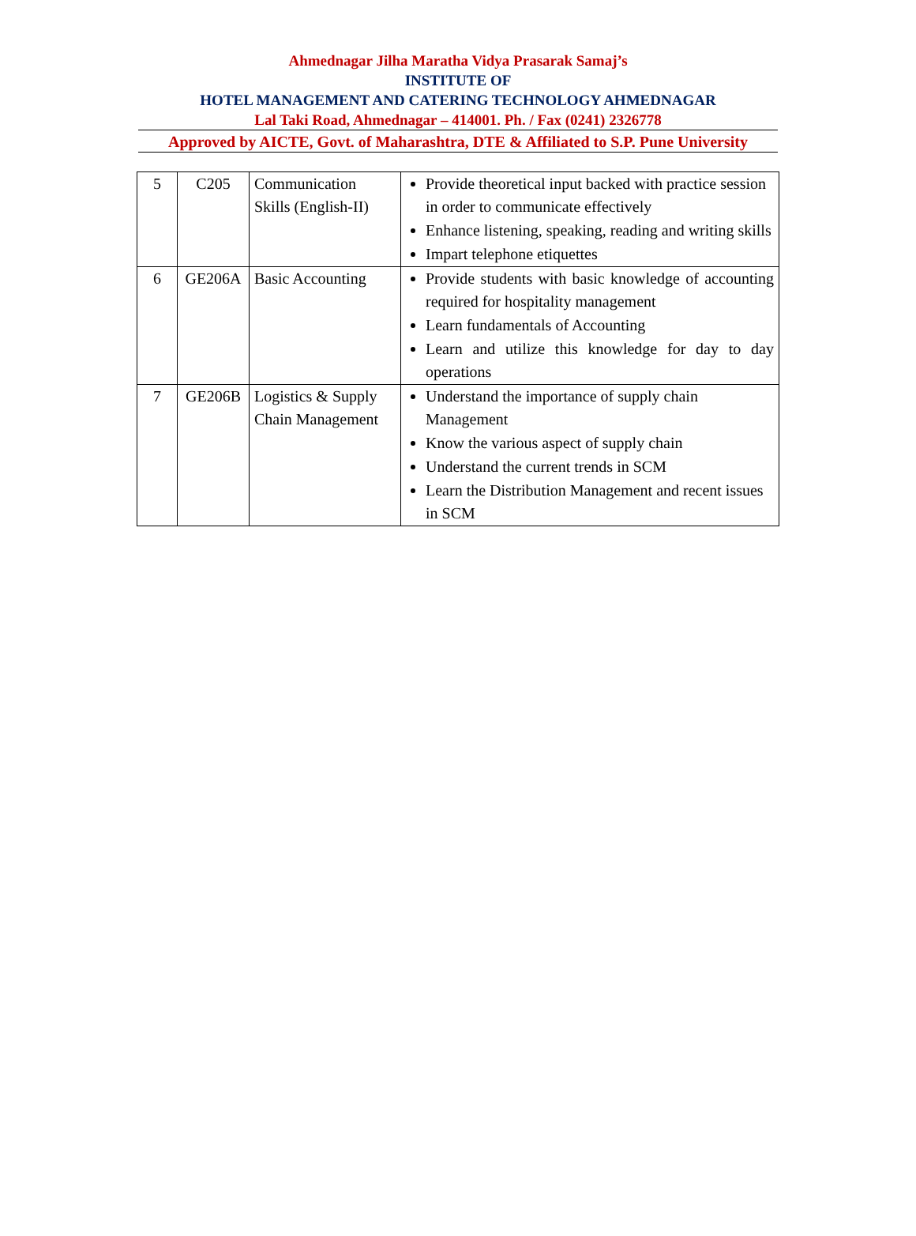Ahmednagar Jilha Maratha Vidya Prasarak Samaj’s
INSTITUTE OF
HOTEL MANAGEMENT AND CATERING TECHNOLOGY AHMEDNAGAR
Lal Taki Road, Ahmednagar – 414001. Ph. / Fax (0241) 2326778
Approved by AICTE, Govt. of Maharashtra, DTE & Affiliated to S.P. Pune University
| 5 | C205 | Communication Skills (English-II) | Provide theoretical input backed with practice session in order to communicate effectively Enhance listening, speaking, reading and writing skills Impart telephone etiquettes |
| 6 | GE206A | Basic Accounting | Provide students with basic knowledge of accounting required for hospitality management Learn fundamentals of Accounting Learn and utilize this knowledge for day to day operations |
| 7 | GE206B | Logistics & Supply Chain Management | Understand the importance of supply chain Management Know the various aspect of supply chain Understand the current trends in SCM Learn the Distribution Management and recent issues in SCM |